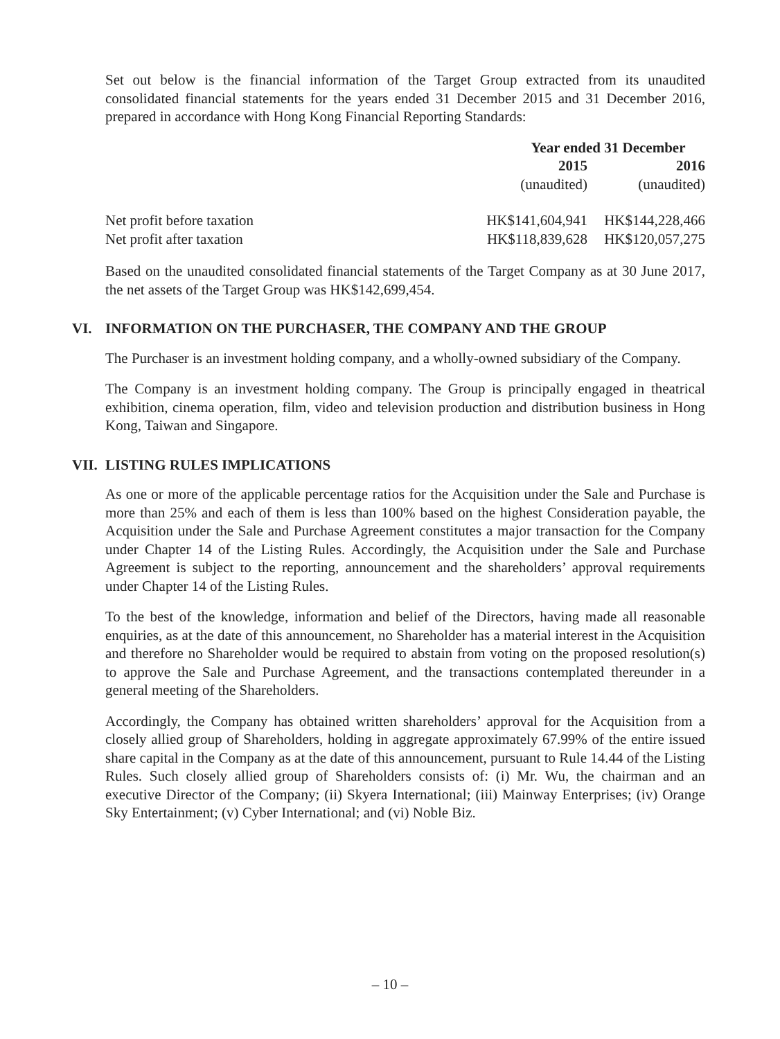Set out below is the financial information of the Target Group extracted from its unaudited consolidated financial statements for the years ended 31 December 2015 and 31 December 2016, prepared in accordance with Hong Kong Financial Reporting Standards:
| | Year ended 31 December | |
| --- | --- | --- |
| | 2015 | 2016 |
| | (unaudited) | (unaudited) |
| Net profit before taxation | HK$141,604,941 | HK$144,228,466 |
| Net profit after taxation | HK$118,839,628 | HK$120,057,275 |
Based on the unaudited consolidated financial statements of the Target Company as at 30 June 2017, the net assets of the Target Group was HK$142,699,454.
VI. INFORMATION ON THE PURCHASER, THE COMPANY AND THE GROUP
The Purchaser is an investment holding company, and a wholly-owned subsidiary of the Company.
The Company is an investment holding company. The Group is principally engaged in theatrical exhibition, cinema operation, film, video and television production and distribution business in Hong Kong, Taiwan and Singapore.
VII. LISTING RULES IMPLICATIONS
As one or more of the applicable percentage ratios for the Acquisition under the Sale and Purchase is more than 25% and each of them is less than 100% based on the highest Consideration payable, the Acquisition under the Sale and Purchase Agreement constitutes a major transaction for the Company under Chapter 14 of the Listing Rules. Accordingly, the Acquisition under the Sale and Purchase Agreement is subject to the reporting, announcement and the shareholders’ approval requirements under Chapter 14 of the Listing Rules.
To the best of the knowledge, information and belief of the Directors, having made all reasonable enquiries, as at the date of this announcement, no Shareholder has a material interest in the Acquisition and therefore no Shareholder would be required to abstain from voting on the proposed resolution(s) to approve the Sale and Purchase Agreement, and the transactions contemplated thereunder in a general meeting of the Shareholders.
Accordingly, the Company has obtained written shareholders’ approval for the Acquisition from a closely allied group of Shareholders, holding in aggregate approximately 67.99% of the entire issued share capital in the Company as at the date of this announcement, pursuant to Rule 14.44 of the Listing Rules. Such closely allied group of Shareholders consists of: (i) Mr. Wu, the chairman and an executive Director of the Company; (ii) Skyera International; (iii) Mainway Enterprises; (iv) Orange Sky Entertainment; (v) Cyber International; and (vi) Noble Biz.
– 10 –